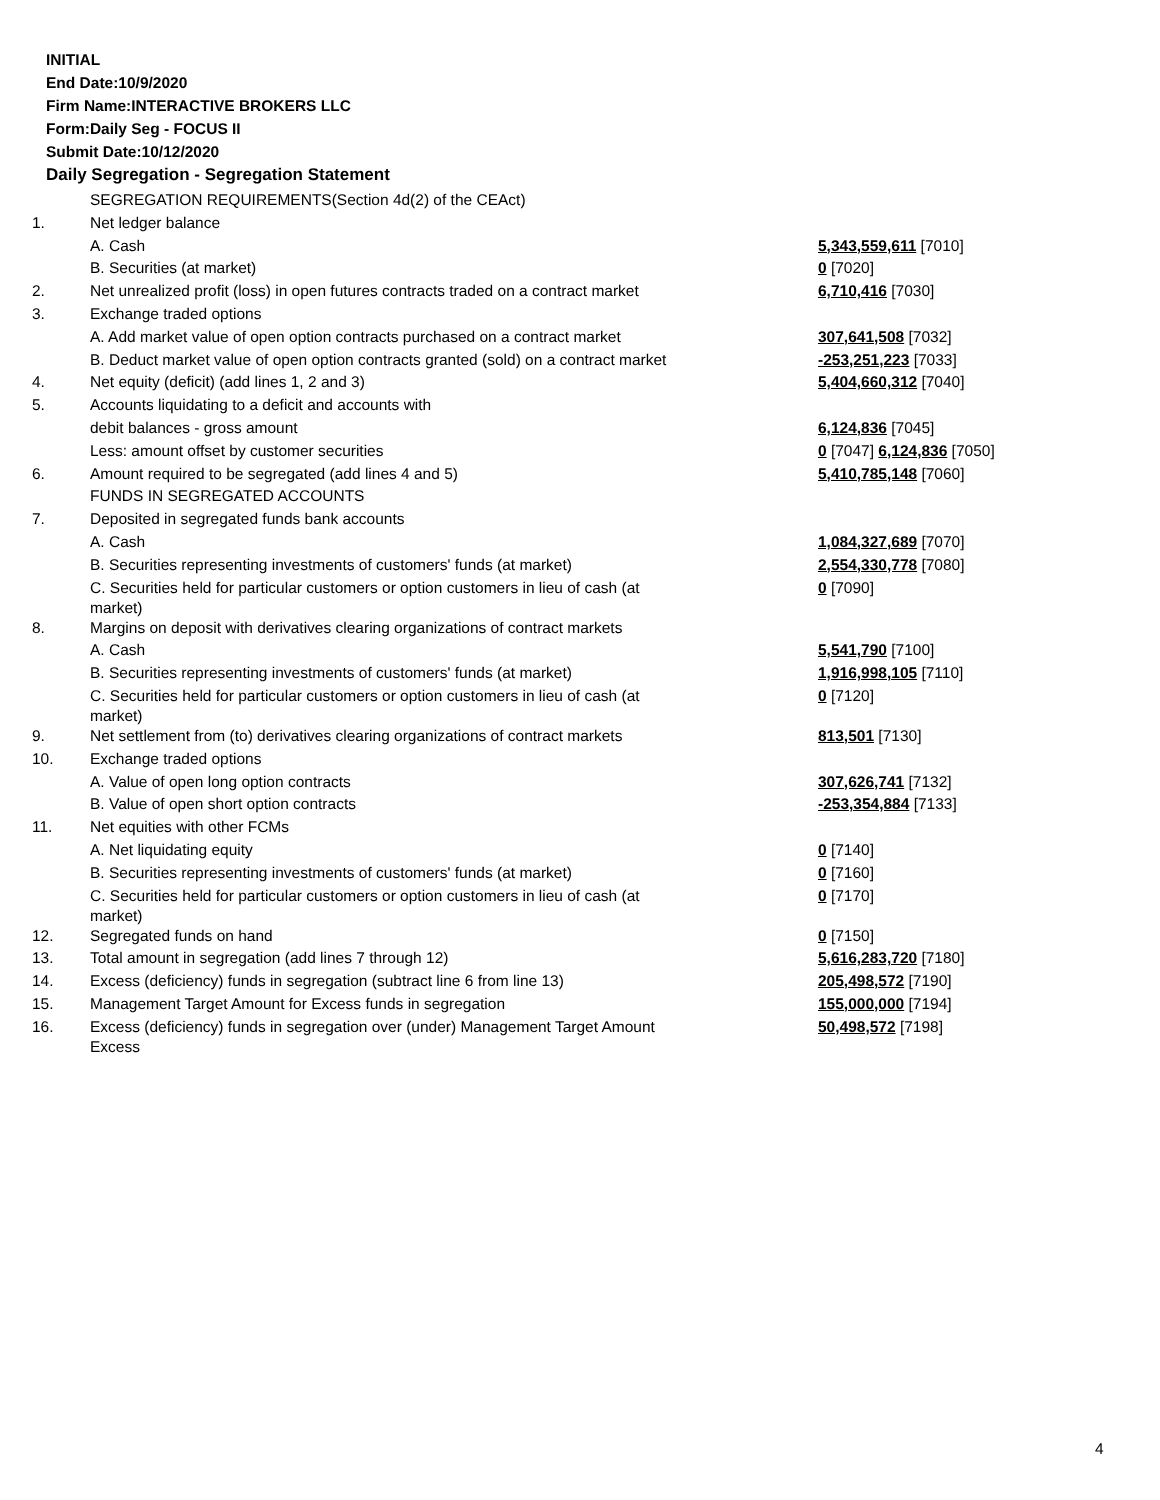INITIAL
End Date:10/9/2020
Firm Name:INTERACTIVE BROKERS LLC
Form:Daily Seg - FOCUS II
Submit Date:10/12/2020
Daily Segregation - Segregation Statement
| | SEGREGATION REQUIREMENTS(Section 4d(2) of the CEAct) | |
| 1. | Net ledger balance | |
| | A. Cash | 5,343,559,611 [7010] |
| | B. Securities (at market) | 0 [7020] |
| 2. | Net unrealized profit (loss) in open futures contracts traded on a contract market | 6,710,416 [7030] |
| 3. | Exchange traded options | |
| | A. Add market value of open option contracts purchased on a contract market | 307,641,508 [7032] |
| | B. Deduct market value of open option contracts granted (sold) on a contract market | -253,251,223 [7033] |
| 4. | Net equity (deficit) (add lines 1, 2 and 3) | 5,404,660,312 [7040] |
| 5. | Accounts liquidating to a deficit and accounts with | |
| | debit balances - gross amount | 6,124,836 [7045] |
| | Less: amount offset by customer securities | 0 [7047] 6,124,836 [7050] |
| 6. | Amount required to be segregated (add lines 4 and 5) | 5,410,785,148 [7060] |
| | FUNDS IN SEGREGATED ACCOUNTS | |
| 7. | Deposited in segregated funds bank accounts | |
| | A. Cash | 1,084,327,689 [7070] |
| | B. Securities representing investments of customers' funds (at market) | 2,554,330,778 [7080] |
| | C. Securities held for particular customers or option customers in lieu of cash (at market) | 0 [7090] |
| 8. | Margins on deposit with derivatives clearing organizations of contract markets | |
| | A. Cash | 5,541,790 [7100] |
| | B. Securities representing investments of customers' funds (at market) | 1,916,998,105 [7110] |
| | C. Securities held for particular customers or option customers in lieu of cash (at market) | 0 [7120] |
| 9. | Net settlement from (to) derivatives clearing organizations of contract markets | 813,501 [7130] |
| 10. | Exchange traded options | |
| | A. Value of open long option contracts | 307,626,741 [7132] |
| | B. Value of open short option contracts | -253,354,884 [7133] |
| 11. | Net equities with other FCMs | |
| | A. Net liquidating equity | 0 [7140] |
| | B. Securities representing investments of customers' funds (at market) | 0 [7160] |
| | C. Securities held for particular customers or option customers in lieu of cash (at market) | 0 [7170] |
| 12. | Segregated funds on hand | 0 [7150] |
| 13. | Total amount in segregation (add lines 7 through 12) | 5,616,283,720 [7180] |
| 14. | Excess (deficiency) funds in segregation (subtract line 6 from line 13) | 205,498,572 [7190] |
| 15. | Management Target Amount for Excess funds in segregation | 155,000,000 [7194] |
| 16. | Excess (deficiency) funds in segregation over (under) Management Target Amount Excess | 50,498,572 [7198] |
4